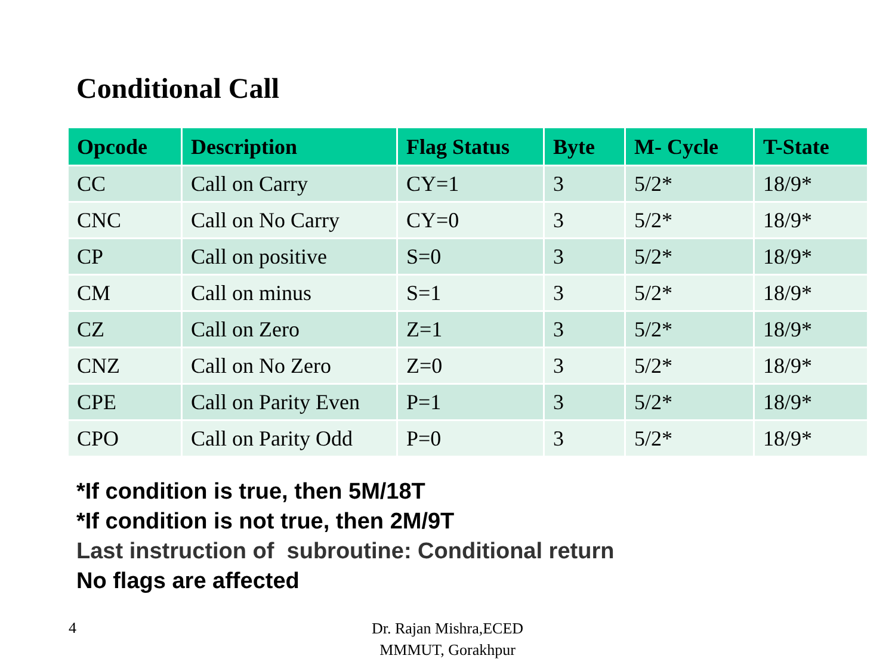Conditional Call
| Opcode | Description | Flag Status | Byte | M- Cycle | T-State |
| --- | --- | --- | --- | --- | --- |
| CC | Call on Carry | CY=1 | 3 | 5/2* | 18/9* |
| CNC | Call on No Carry | CY=0 | 3 | 5/2* | 18/9* |
| CP | Call on positive | S=0 | 3 | 5/2* | 18/9* |
| CM | Call on minus | S=1 | 3 | 5/2* | 18/9* |
| CZ | Call on Zero | Z=1 | 3 | 5/2* | 18/9* |
| CNZ | Call on No Zero | Z=0 | 3 | 5/2* | 18/9* |
| CPE | Call on Parity Even | P=1 | 3 | 5/2* | 18/9* |
| CPO | Call on Parity Odd | P=0 | 3 | 5/2* | 18/9* |
*If condition is true, then 5M/18T
*If condition is not true, then 2M/9T
Last instruction of subroutine: Conditional return
No flags are affected
4
Dr. Rajan Mishra,ECED
MMMUT, Gorakhpur